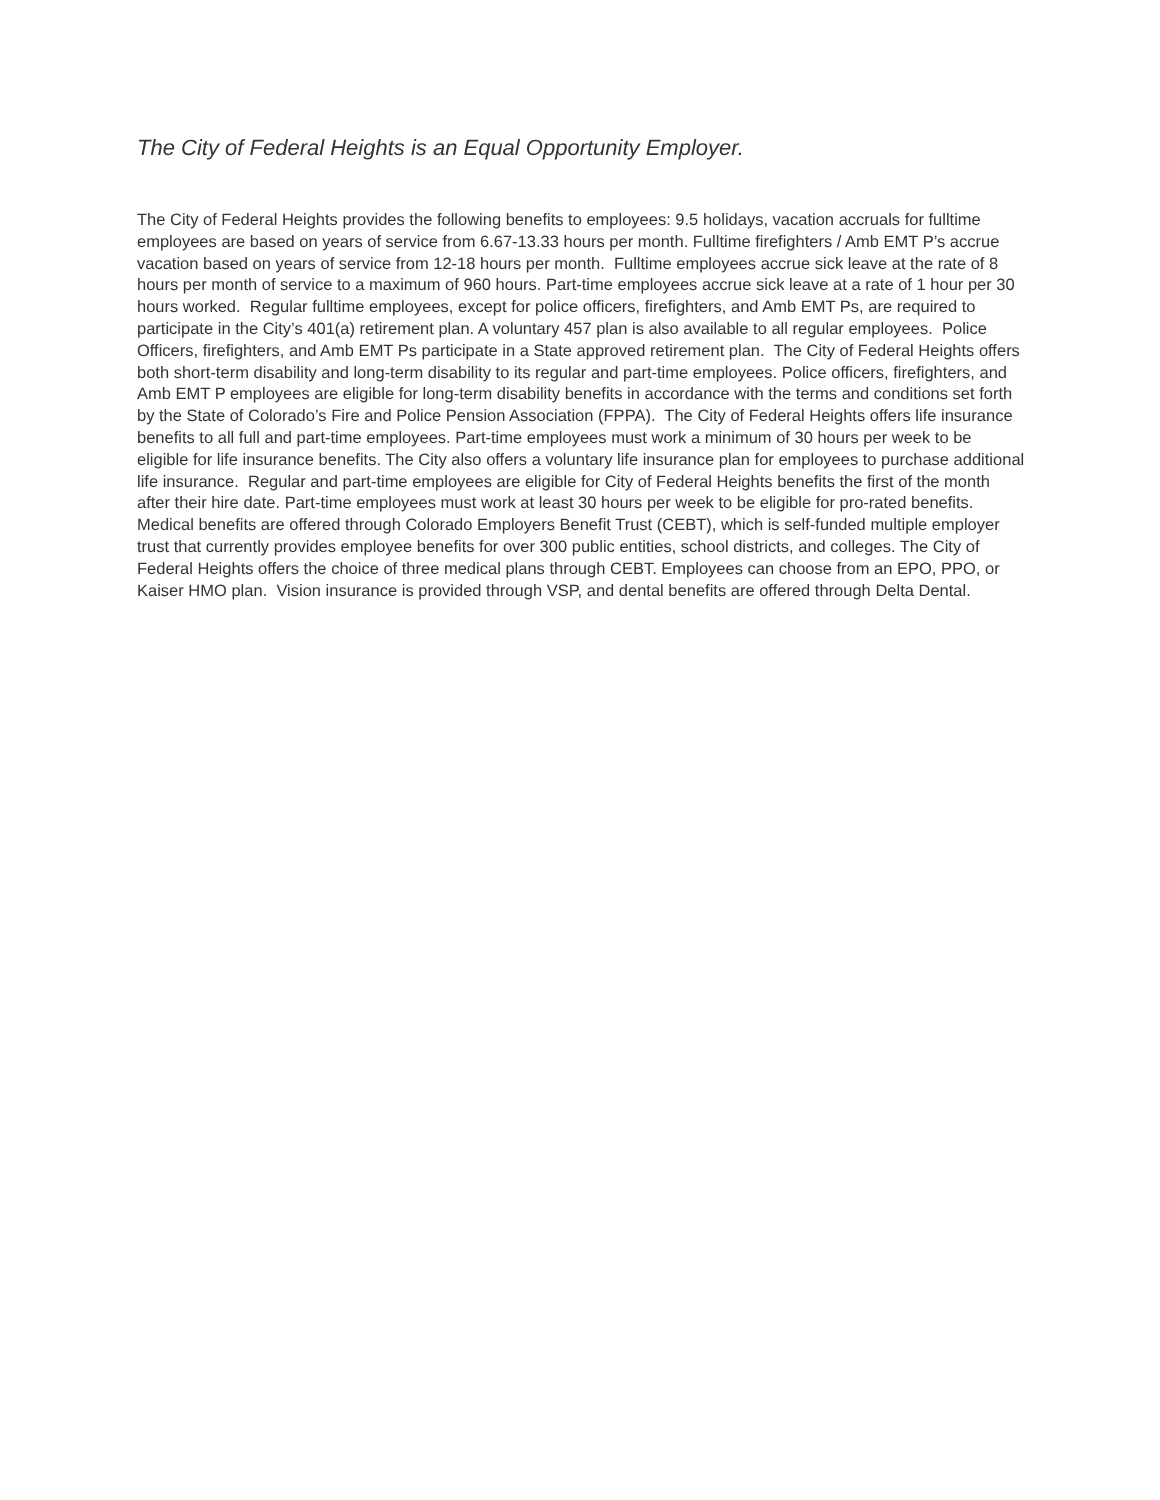The City of Federal Heights is an Equal Opportunity Employer.
The City of Federal Heights provides the following benefits to employees: 9.5 holidays, vacation accruals for fulltime employees are based on years of service from 6.67-13.33 hours per month. Fulltime firefighters / Amb EMT P’s accrue vacation based on years of service from 12-18 hours per month. Fulltime employees accrue sick leave at the rate of 8 hours per month of service to a maximum of 960 hours. Part-time employees accrue sick leave at a rate of 1 hour per 30 hours worked. Regular fulltime employees, except for police officers, firefighters, and Amb EMT Ps, are required to participate in the City’s 401(a) retirement plan. A voluntary 457 plan is also available to all regular employees. Police Officers, firefighters, and Amb EMT Ps participate in a State approved retirement plan. The City of Federal Heights offers both short-term disability and long-term disability to its regular and part-time employees. Police officers, firefighters, and Amb EMT P employees are eligible for long-term disability benefits in accordance with the terms and conditions set forth by the State of Colorado’s Fire and Police Pension Association (FPPA). The City of Federal Heights offers life insurance benefits to all full and part-time employees. Part-time employees must work a minimum of 30 hours per week to be eligible for life insurance benefits. The City also offers a voluntary life insurance plan for employees to purchase additional life insurance. Regular and part-time employees are eligible for City of Federal Heights benefits the first of the month after their hire date. Part-time employees must work at least 30 hours per week to be eligible for pro-rated benefits. Medical benefits are offered through Colorado Employers Benefit Trust (CEBT), which is self-funded multiple employer trust that currently provides employee benefits for over 300 public entities, school districts, and colleges. The City of Federal Heights offers the choice of three medical plans through CEBT. Employees can choose from an EPO, PPO, or Kaiser HMO plan. Vision insurance is provided through VSP, and dental benefits are offered through Delta Dental.